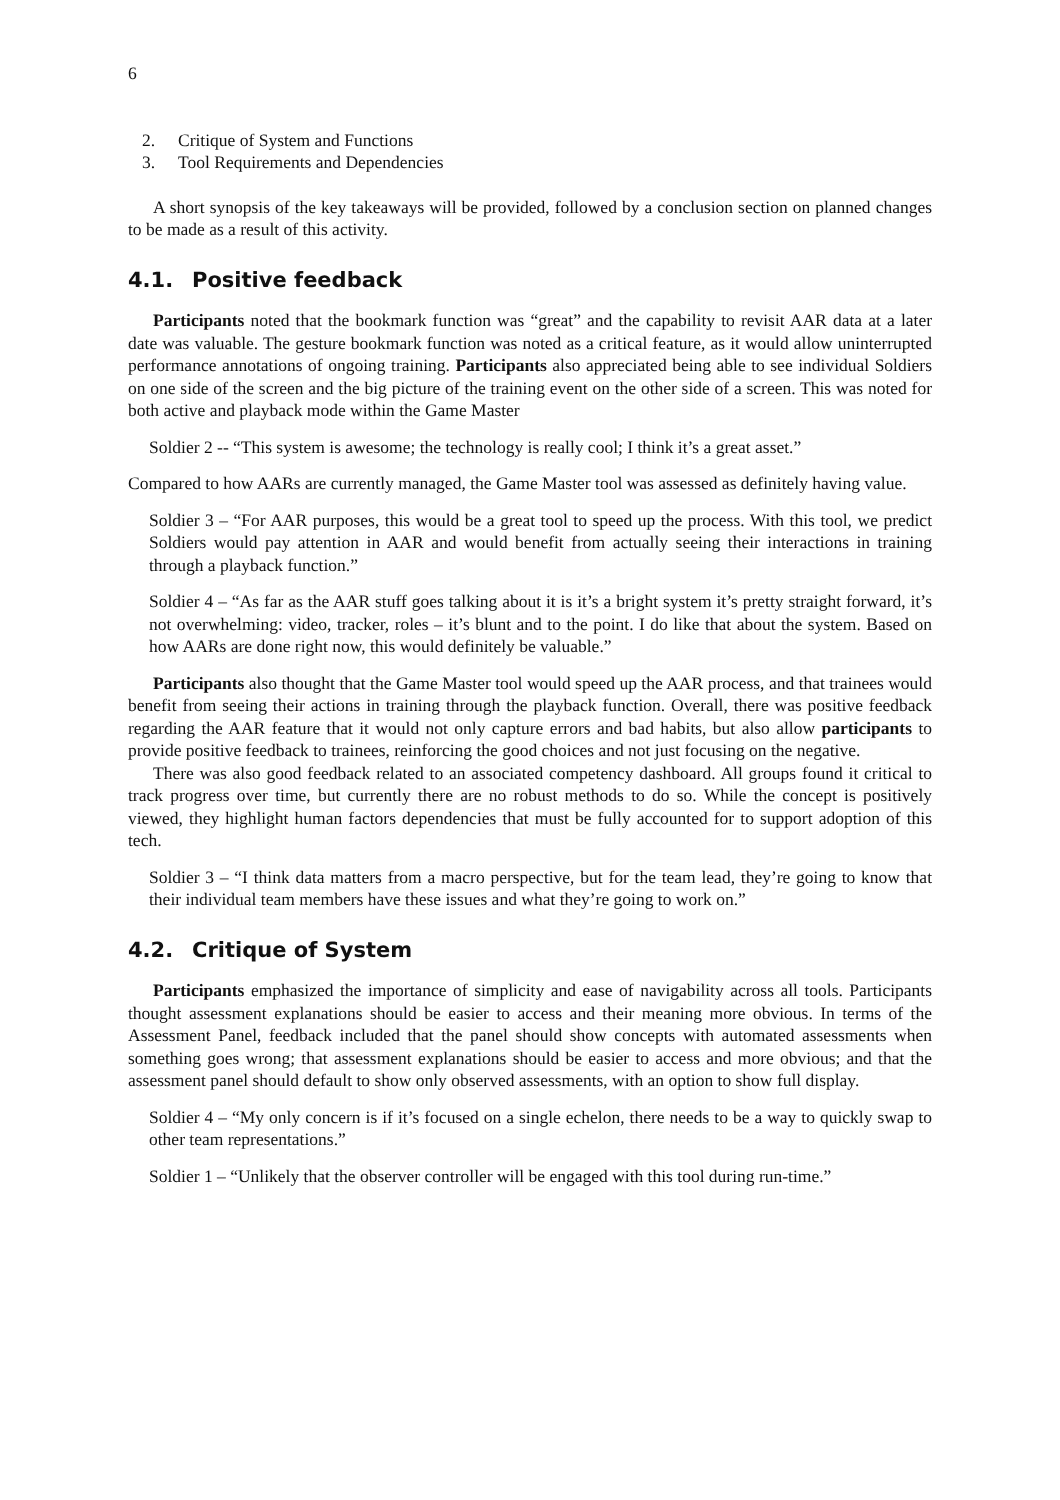6
2. Critique of System and Functions
3. Tool Requirements and Dependencies
A short synopsis of the key takeaways will be provided, followed by a conclusion section on planned changes to be made as a result of this activity.
4.1. Positive feedback
Participants noted that the bookmark function was “great” and the capability to revisit AAR data at a later date was valuable. The gesture bookmark function was noted as a critical feature, as it would allow uninterrupted performance annotations of ongoing training. Participants also appreciated being able to see individual Soldiers on one side of the screen and the big picture of the training event on the other side of a screen. This was noted for both active and playback mode within the Game Master
Soldier 2 -- “This system is awesome; the technology is really cool; I think it’s a great asset.”
Compared to how AARs are currently managed, the Game Master tool was assessed as definitely having value.
Soldier 3 – “For AAR purposes, this would be a great tool to speed up the process. With this tool, we predict Soldiers would pay attention in AAR and would benefit from actually seeing their interactions in training through a playback function.”
Soldier 4 – “As far as the AAR stuff goes talking about it is it’s a bright system it’s pretty straight forward, it’s not overwhelming: video, tracker, roles – it’s blunt and to the point. I do like that about the system. Based on how AARs are done right now, this would definitely be valuable.”
Participants also thought that the Game Master tool would speed up the AAR process, and that trainees would benefit from seeing their actions in training through the playback function. Overall, there was positive feedback regarding the AAR feature that it would not only capture errors and bad habits, but also allow participants to provide positive feedback to trainees, reinforcing the good choices and not just focusing on the negative.
There was also good feedback related to an associated competency dashboard. All groups found it critical to track progress over time, but currently there are no robust methods to do so. While the concept is positively viewed, they highlight human factors dependencies that must be fully accounted for to support adoption of this tech.
Soldier 3 – “I think data matters from a macro perspective, but for the team lead, they’re going to know that their individual team members have these issues and what they’re going to work on.”
4.2. Critique of System
Participants emphasized the importance of simplicity and ease of navigability across all tools. Participants thought assessment explanations should be easier to access and their meaning more obvious. In terms of the Assessment Panel, feedback included that the panel should show concepts with automated assessments when something goes wrong; that assessment explanations should be easier to access and more obvious; and that the assessment panel should default to show only observed assessments, with an option to show full display.
Soldier 4 – “My only concern is if it’s focused on a single echelon, there needs to be a way to quickly swap to other team representations.”
Soldier 1 – “Unlikely that the observer controller will be engaged with this tool during run-time.”